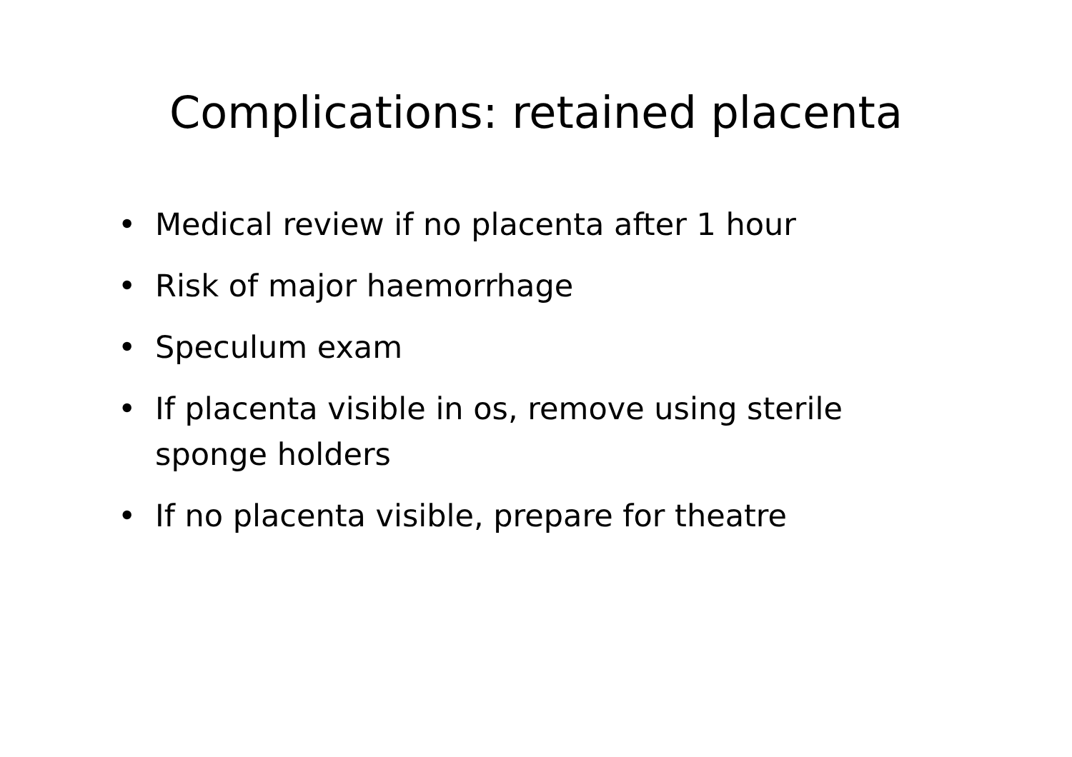Complications: retained placenta
• Medical review if no placenta after 1 hour
• Risk of major haemorrhage
• Speculum exam
• If placenta visible in os, remove using sterile sponge holders
• If no placenta visible, prepare for theatre